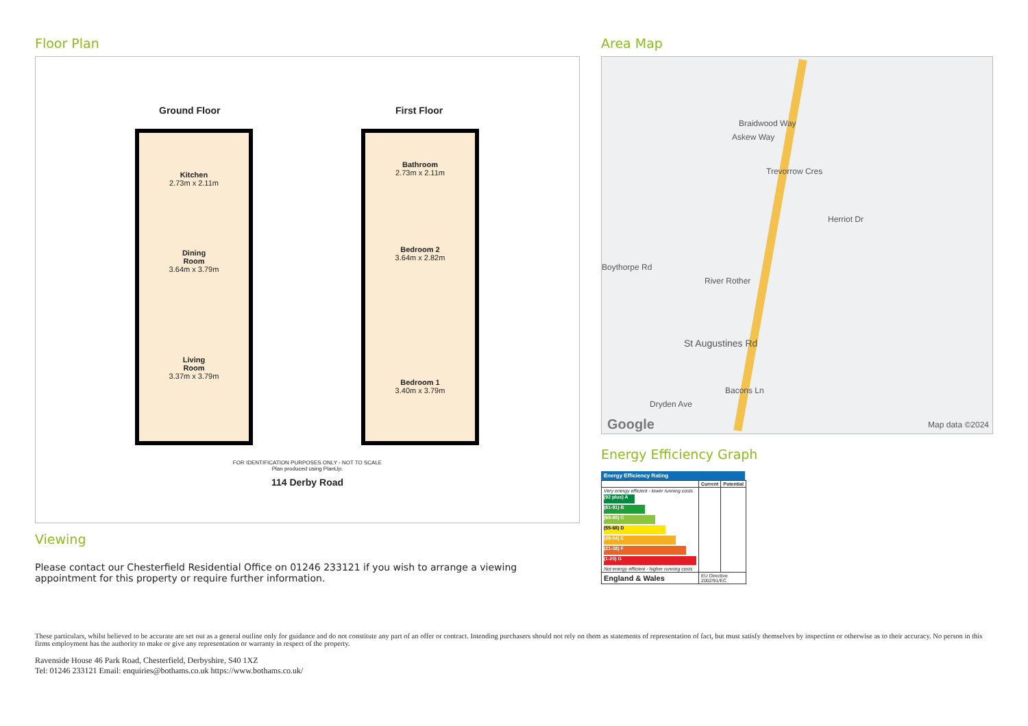Floor Plan
Ground Floor First Floor
Kitchen
2.73m x 2.11m
Dining
Room
3.64m x 3.79m
Living
Room
3.37m x 3.79m
Bathroom
2.73m x 2.11m
Bedroom 2
3.64m x 2.82m
Bedroom 1
3.40m x 3.79m
FOR IDENTIFICATION PURPOSES ONLY - NOT TO SCALE
Plan produced using PlanUp.
114 Derby Road
Viewing
Please contact our Chesterfield Residential Office on 01246 233121 if you wish to arrange a viewing appointment for this property or require further information.
Area Map
Braidwood Way
Askew Way
Trevorrow Cres
Herriot Dr
St Augustines Rd
Bacons Ln
Dryden Ave
Boythorpe Rd
River Rother
Google Map data ©2024
Energy Efficiency Graph
Energy Efficiency Rating
| | Current | Potential |
| --- | --- | --- |
| Very energy efficient - lower running costs (92 plus) A (81-91) B (69-80) C (55-68) D (39-54) E (21-38) F (1-20) G Not energy efficient - higher running costs | | |
| England & Wales | EU Directive 2002/91/EC | |
These particulars, whilst believed to be accurate are set out as a general outline only for guidance and do not constitute any part of an offer or contract. Intending purchasers should not rely on them as statements of representation of fact, but must satisfy themselves by inspection or otherwise as to their accuracy. No person in this firms employment has the authority to make or give any representation or warranty in respect of the property.
Ravenside House 46 Park Road, Chesterfield, Derbyshire, S40 1XZ
Tel: 01246 233121 Email: enquiries@bothams.co.uk https://www.bothams.co.uk/